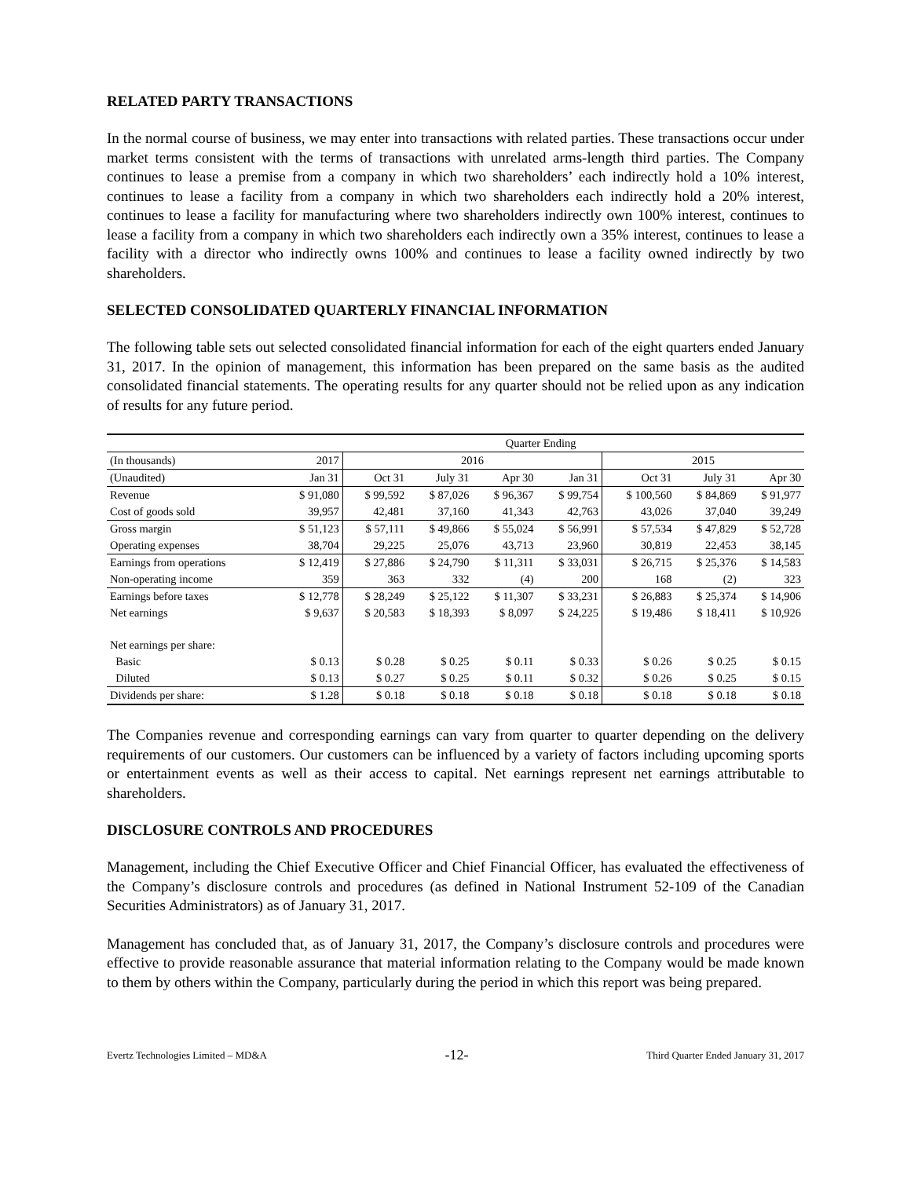RELATED PARTY TRANSACTIONS
In the normal course of business, we may enter into transactions with related parties. These transactions occur under market terms consistent with the terms of transactions with unrelated arms-length third parties. The Company continues to lease a premise from a company in which two shareholders’ each indirectly hold a 10% interest, continues to lease a facility from a company in which two shareholders each indirectly hold a 20% interest, continues to lease a facility for manufacturing where two shareholders indirectly own 100% interest, continues to lease a facility from a company in which two shareholders each indirectly own a 35% interest, continues to lease a facility with a director who indirectly owns 100% and continues to lease a facility owned indirectly by two shareholders.
SELECTED CONSOLIDATED QUARTERLY FINANCIAL INFORMATION
The following table sets out selected consolidated financial information for each of the eight quarters ended January 31, 2017. In the opinion of management, this information has been prepared on the same basis as the audited consolidated financial statements. The operating results for any quarter should not be relied upon as any indication of results for any future period.
| | Quarter Ending | | | | | | | |
| --- | --- | --- | --- | --- | --- | --- | --- | --- |
| (In thousands) | 2017 | 2016 | | | | 2015 | | |
| (Unaudited) | Jan 31 | Oct 31 | July 31 | Apr 30 | Jan 31 | Oct 31 | July 31 | Apr 30 |
| Revenue | $ 91,080 | $ 99,592 | $ 87,026 | $ 96,367 | $ 99,754 | $ 100,560 | $ 84,869 | $ 91,977 |
| Cost of goods sold | 39,957 | 42,481 | 37,160 | 41,343 | 42,763 | 43,026 | 37,040 | 39,249 |
| Gross margin | $ 51,123 | $ 57,111 | $ 49,866 | $ 55,024 | $ 56,991 | $ 57,534 | $ 47,829 | $ 52,728 |
| Operating expenses | 38,704 | 29,225 | 25,076 | 43,713 | 23,960 | 30,819 | 22,453 | 38,145 |
| Earnings from operations | $ 12,419 | $ 27,886 | $ 24,790 | $ 11,311 | $ 33,031 | $ 26,715 | $ 25,376 | $ 14,583 |
| Non-operating income | 359 | 363 | 332 | (4) | 200 | 168 | (2) | 323 |
| Earnings before taxes | $ 12,778 | $ 28,249 | $ 25,122 | $ 11,307 | $ 33,231 | $ 26,883 | $ 25,374 | $ 14,906 |
| Net earnings | $ 9,637 | $ 20,583 | $ 18,393 | $ 8,097 | $ 24,225 | $ 19,486 | $ 18,411 | $ 10,926 |
| Net earnings per share: | | | | | | | | |
| Basic | $ 0.13 | $ 0.28 | $ 0.25 | $ 0.11 | $ 0.33 | $ 0.26 | $ 0.25 | $ 0.15 |
| Diluted | $ 0.13 | $ 0.27 | $ 0.25 | $ 0.11 | $ 0.32 | $ 0.26 | $ 0.25 | $ 0.15 |
| Dividends per share: | $ 1.28 | $ 0.18 | $ 0.18 | $ 0.18 | $ 0.18 | $ 0.18 | $ 0.18 | $ 0.18 |
The Companies revenue and corresponding earnings can vary from quarter to quarter depending on the delivery requirements of our customers. Our customers can be influenced by a variety of factors including upcoming sports or entertainment events as well as their access to capital. Net earnings represent net earnings attributable to shareholders.
DISCLOSURE CONTROLS AND PROCEDURES
Management, including the Chief Executive Officer and Chief Financial Officer, has evaluated the effectiveness of the Company’s disclosure controls and procedures (as defined in National Instrument 52-109 of the Canadian Securities Administrators) as of January 31, 2017.
Management has concluded that, as of January 31, 2017, the Company’s disclosure controls and procedures were effective to provide reasonable assurance that material information relating to the Company would be made known to them by others within the Company, particularly during the period in which this report was being prepared.
Evertz Technologies Limited – MD&A -12- Third Quarter Ended January 31, 2017